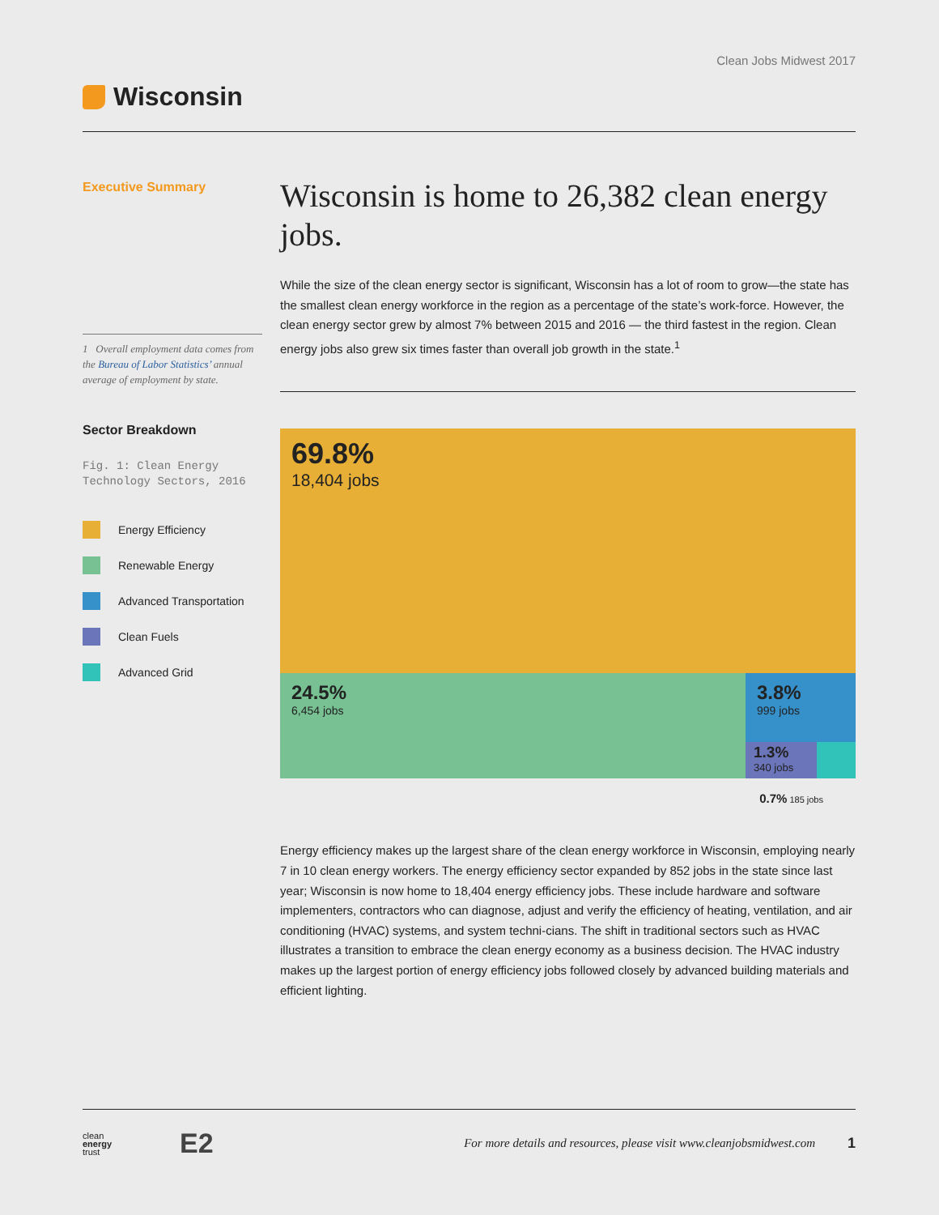Clean Jobs Midwest 2017
Wisconsin
Executive Summary
1 Overall employment data comes from the Bureau of Labor Statistics’ annual average of employment by state.
Sector Breakdown
Fig. 1: Clean Energy Technology Sectors, 2016
Energy Efficiency
Renewable Energy
Advanced Transportation
Clean Fuels
Advanced Grid
Wisconsin is home to 26,382 clean energy jobs.
While the size of the clean energy sector is significant, Wisconsin has a lot of room to grow—the state has the smallest clean energy workforce in the region as a percentage of the state’s work-force. However, the clean energy sector grew by almost 7% between 2015 and 2016 — the third fastest in the region. Clean energy jobs also grew six times faster than overall job growth in the state.<sup>1</sup>
69.8%
18,404 jobs
24.5%
6,454 jobs
3.8%
999 jobs
1.3%
340 jobs
0.7% 185 jobs
Energy efficiency makes up the largest share of the clean energy workforce in Wisconsin, employing nearly 7 in 10 clean energy workers. The energy efficiency sector expanded by 852 jobs in the state since last year; Wisconsin is now home to 18,404 energy efficiency jobs. These include hardware and software implementers, contractors who can diagnose, adjust and verify the efficiency of heating, ventilation, and air conditioning (HVAC) systems, and system techni-cians. The shift in traditional sectors such as HVAC illustrates a transition to embrace the clean energy economy as a business decision. The HVAC industry makes up the largest portion of energy efficiency jobs followed closely by advanced building materials and efficient lighting.
clean
energy
trust E2 For more details and resources, please visit www.cleanjobsmidwest.com 1